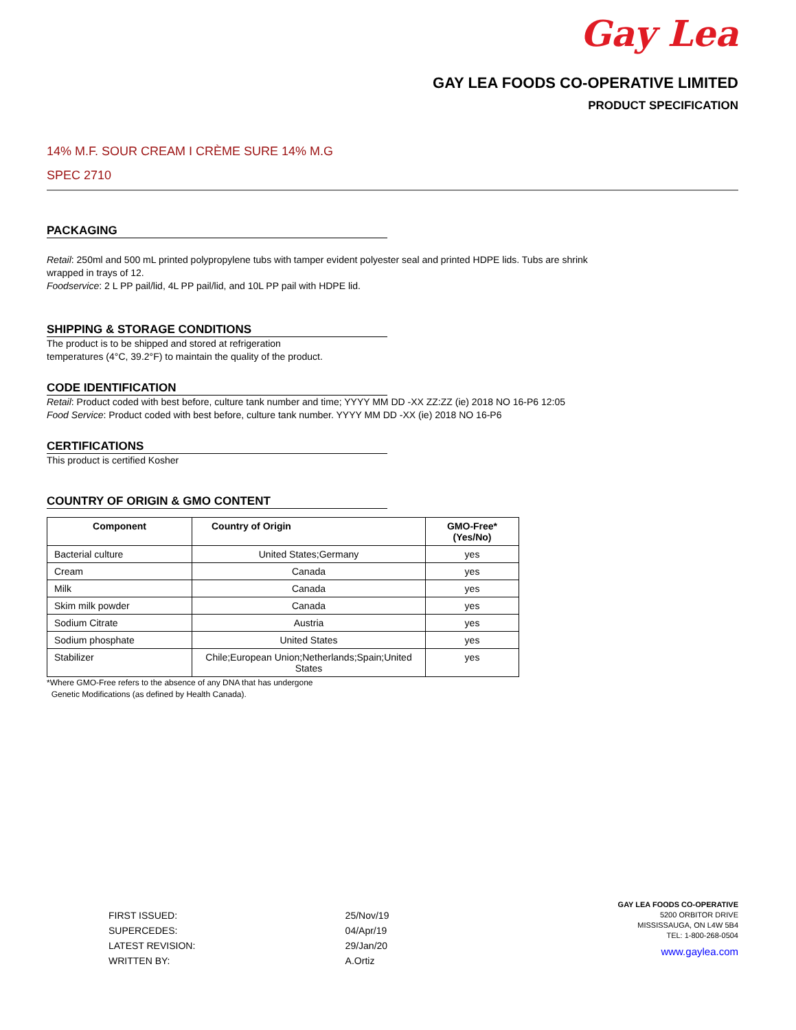Gay Lea
GAY LEA FOODS CO-OPERATIVE LIMITED
PRODUCT SPECIFICATION
14% M.F. SOUR CREAM I CRÈME SURE 14% M.G
SPEC 2710
PACKAGING
Retail: 250ml and 500 mL printed polypropylene tubs with tamper evident polyester seal and printed HDPE lids. Tubs are shrink
wrapped in trays of 12.
Foodservice: 2 L PP pail/lid, 4L PP pail/lid, and 10L PP pail with HDPE lid.
SHIPPING & STORAGE CONDITIONS
The product is to be shipped and stored at refrigeration
temperatures (4°C, 39.2°F) to maintain the quality of the product.
CODE IDENTIFICATION
Retail: Product coded with best before, culture tank number and time; YYYY MM DD -XX ZZ:ZZ (ie) 2018 NO 16-P6 12:05
Food Service: Product coded with best before, culture tank number. YYYY MM DD -XX (ie) 2018 NO 16-P6
CERTIFICATIONS
This product is certified Kosher
COUNTRY OF ORIGIN & GMO CONTENT
| Component | Country of Origin | GMO-Free* (Yes/No) |
| --- | --- | --- |
| Bacterial culture | United States;Germany | yes |
| Cream | Canada | yes |
| Milk | Canada | yes |
| Skim milk powder | Canada | yes |
| Sodium Citrate | Austria | yes |
| Sodium phosphate | United States | yes |
| Stabilizer | Chile;European Union;Netherlands;Spain;United States | yes |
*Where GMO-Free refers to the absence of any DNA that has undergone
Genetic Modifications (as defined by Health Canada).
| FIRST ISSUED: | 25/Nov/19 |
| SUPERCEDES: | 04/Apr/19 |
| LATEST REVISION: | 29/Jan/20 |
| WRITTEN BY: | A.Ortiz |
GAY LEA FOODS CO-OPERATIVE
5200 ORBITOR DRIVE
MISSISSAUGA, ON L4W 5B4
TEL: 1-800-268-0504
www.gaylea.com